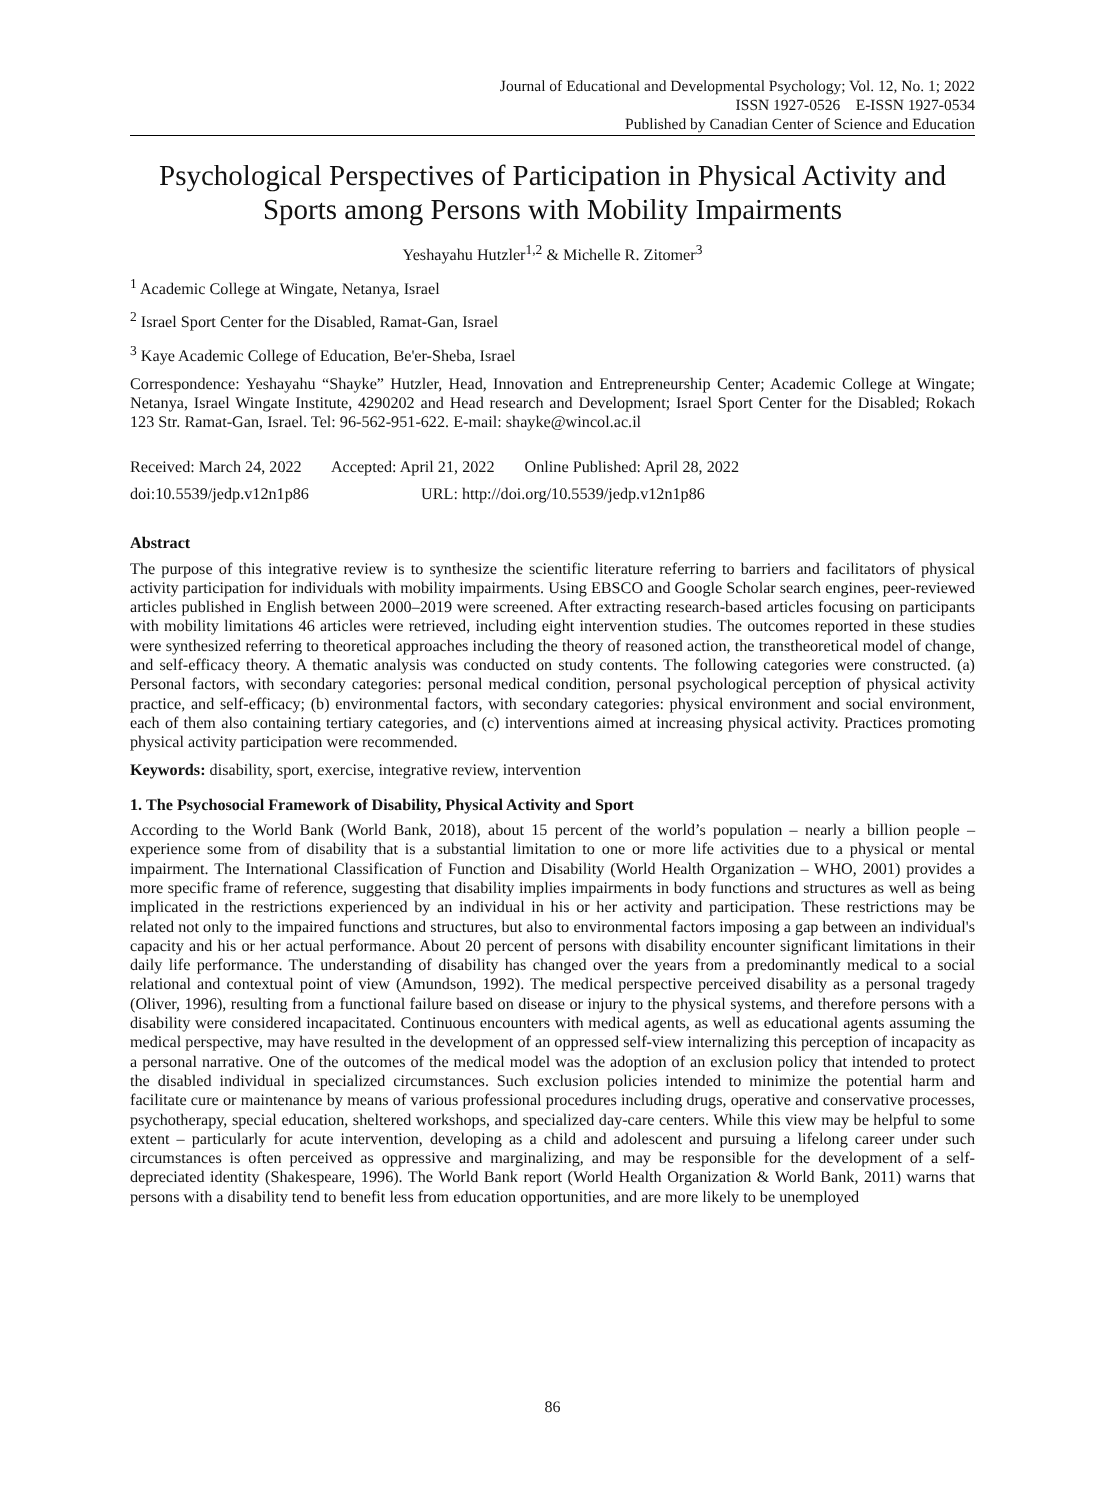Journal of Educational and Developmental Psychology; Vol. 12, No. 1; 2022
ISSN 1927-0526 E-ISSN 1927-0534
Published by Canadian Center of Science and Education
Psychological Perspectives of Participation in Physical Activity and Sports among Persons with Mobility Impairments
Yeshayahu Hutzler<sup>1,2</sup> & Michelle R. Zitomer<sup>3</sup>
<sup>1</sup> Academic College at Wingate, Netanya, Israel
<sup>2</sup> Israel Sport Center for the Disabled, Ramat-Gan, Israel
<sup>3</sup> Kaye Academic College of Education, Be'er-Sheba, Israel
Correspondence: Yeshayahu “Shayke” Hutzler, Head, Innovation and Entrepreneurship Center; Academic College at Wingate; Netanya, Israel Wingate Institute, 4290202 and Head research and Development; Israel Sport Center for the Disabled; Rokach 123 Str. Ramat-Gan, Israel. Tel: 96-562-951-622. E-mail: shayke@wincol.ac.il
Received: March 24, 2022 Accepted: April 21, 2022 Online Published: April 28, 2022
doi:10.5539/jedp.v12n1p86 URL: http://doi.org/10.5539/jedp.v12n1p86
Abstract
The purpose of this integrative review is to synthesize the scientific literature referring to barriers and facilitators of physical activity participation for individuals with mobility impairments. Using EBSCO and Google Scholar search engines, peer-reviewed articles published in English between 2000–2019 were screened. After extracting research-based articles focusing on participants with mobility limitations 46 articles were retrieved, including eight intervention studies. The outcomes reported in these studies were synthesized referring to theoretical approaches including the theory of reasoned action, the transtheoretical model of change, and self-efficacy theory. A thematic analysis was conducted on study contents. The following categories were constructed. (a) Personal factors, with secondary categories: personal medical condition, personal psychological perception of physical activity practice, and self-efficacy; (b) environmental factors, with secondary categories: physical environment and social environment, each of them also containing tertiary categories, and (c) interventions aimed at increasing physical activity. Practices promoting physical activity participation were recommended.
Keywords: disability, sport, exercise, integrative review, intervention
1. The Psychosocial Framework of Disability, Physical Activity and Sport
According to the World Bank (World Bank, 2018), about 15 percent of the world’s population – nearly a billion people – experience some from of disability that is a substantial limitation to one or more life activities due to a physical or mental impairment. The International Classification of Function and Disability (World Health Organization – WHO, 2001) provides a more specific frame of reference, suggesting that disability implies impairments in body functions and structures as well as being implicated in the restrictions experienced by an individual in his or her activity and participation. These restrictions may be related not only to the impaired functions and structures, but also to environmental factors imposing a gap between an individual's capacity and his or her actual performance. About 20 percent of persons with disability encounter significant limitations in their daily life performance. The understanding of disability has changed over the years from a predominantly medical to a social relational and contextual point of view (Amundson, 1992). The medical perspective perceived disability as a personal tragedy (Oliver, 1996), resulting from a functional failure based on disease or injury to the physical systems, and therefore persons with a disability were considered incapacitated. Continuous encounters with medical agents, as well as educational agents assuming the medical perspective, may have resulted in the development of an oppressed self-view internalizing this perception of incapacity as a personal narrative. One of the outcomes of the medical model was the adoption of an exclusion policy that intended to protect the disabled individual in specialized circumstances. Such exclusion policies intended to minimize the potential harm and facilitate cure or maintenance by means of various professional procedures including drugs, operative and conservative processes, psychotherapy, special education, sheltered workshops, and specialized day-care centers. While this view may be helpful to some extent – particularly for acute intervention, developing as a child and adolescent and pursuing a lifelong career under such circumstances is often perceived as oppressive and marginalizing, and may be responsible for the development of a self-depreciated identity (Shakespeare, 1996). The World Bank report (World Health Organization & World Bank, 2011) warns that persons with a disability tend to benefit less from education opportunities, and are more likely to be unemployed
86